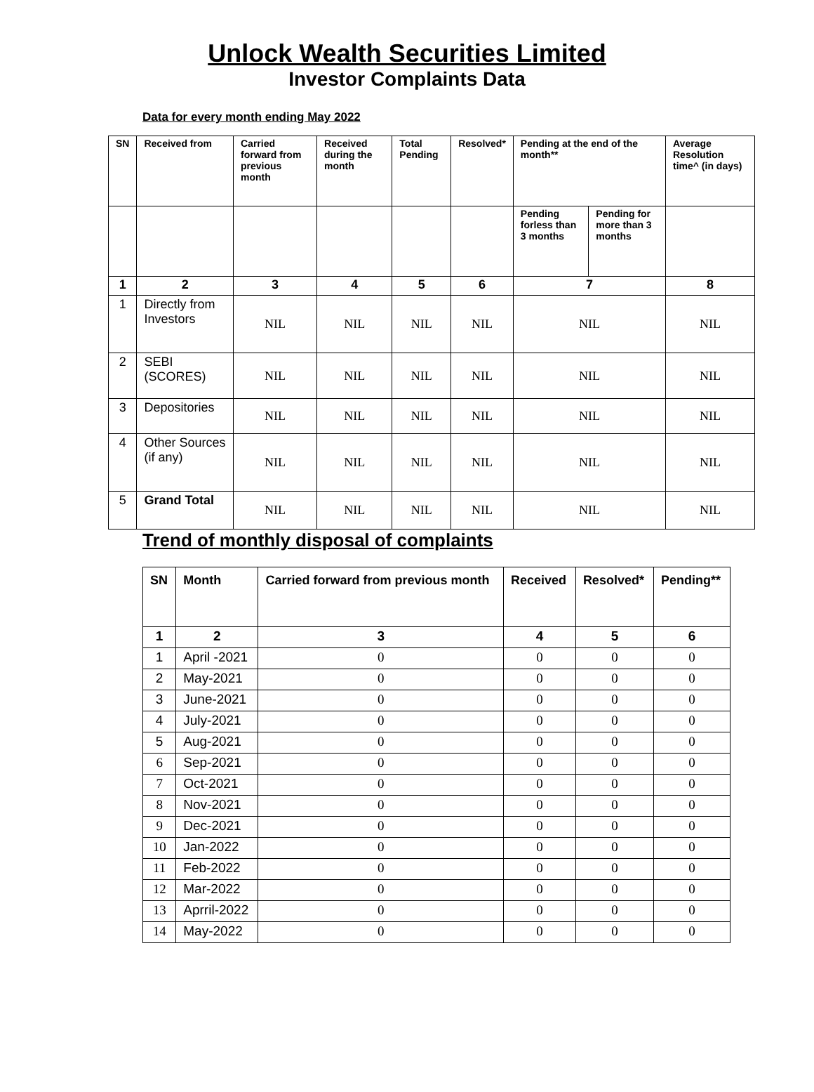Unlock Wealth Securities Limited
Investor Complaints Data
Data for every month ending May 2022
| SN | Received from | Carried forward from previous month | Received during the month | Total Pending | Resolved* | Pending at the end of the month** | | Average Resolution time^ (in days) |
| --- | --- | --- | --- | --- | --- | --- | --- | --- |
| | | | | | | Pending forless than 3 months | Pending for more than 3 months | |
| 1 | 2 | 3 | 4 | 5 | 6 | 7 | | 8 |
| 1 | Directly from Investors | NIL | NIL | NIL | NIL | NIL | | NIL |
| 2 | SEBI (SCORES) | NIL | NIL | NIL | NIL | NIL | | NIL |
| 3 | Depositories | NIL | NIL | NIL | NIL | NIL | | NIL |
| 4 | Other Sources (if any) | NIL | NIL | NIL | NIL | NIL | | NIL |
| 5 | Grand Total | NIL | NIL | NIL | NIL | NIL | | NIL |
Trend of monthly disposal of complaints
| SN | Month | Carried forward from previous month | Received | Resolved* | Pending** |
| --- | --- | --- | --- | --- | --- |
| 1 | 2 | 3 | 4 | 5 | 6 |
| 1 | April -2021 | 0 | 0 | 0 | 0 |
| 2 | May-2021 | 0 | 0 | 0 | 0 |
| 3 | June-2021 | 0 | 0 | 0 | 0 |
| 4 | July-2021 | 0 | 0 | 0 | 0 |
| 5 | Aug-2021 | 0 | 0 | 0 | 0 |
| 6 | Sep-2021 | 0 | 0 | 0 | 0 |
| 7 | Oct-2021 | 0 | 0 | 0 | 0 |
| 8 | Nov-2021 | 0 | 0 | 0 | 0 |
| 9 | Dec-2021 | 0 | 0 | 0 | 0 |
| 10 | Jan-2022 | 0 | 0 | 0 | 0 |
| 11 | Feb-2022 | 0 | 0 | 0 | 0 |
| 12 | Mar-2022 | 0 | 0 | 0 | 0 |
| 13 | Aprril-2022 | 0 | 0 | 0 | 0 |
| 14 | May-2022 | 0 | 0 | 0 | 0 |